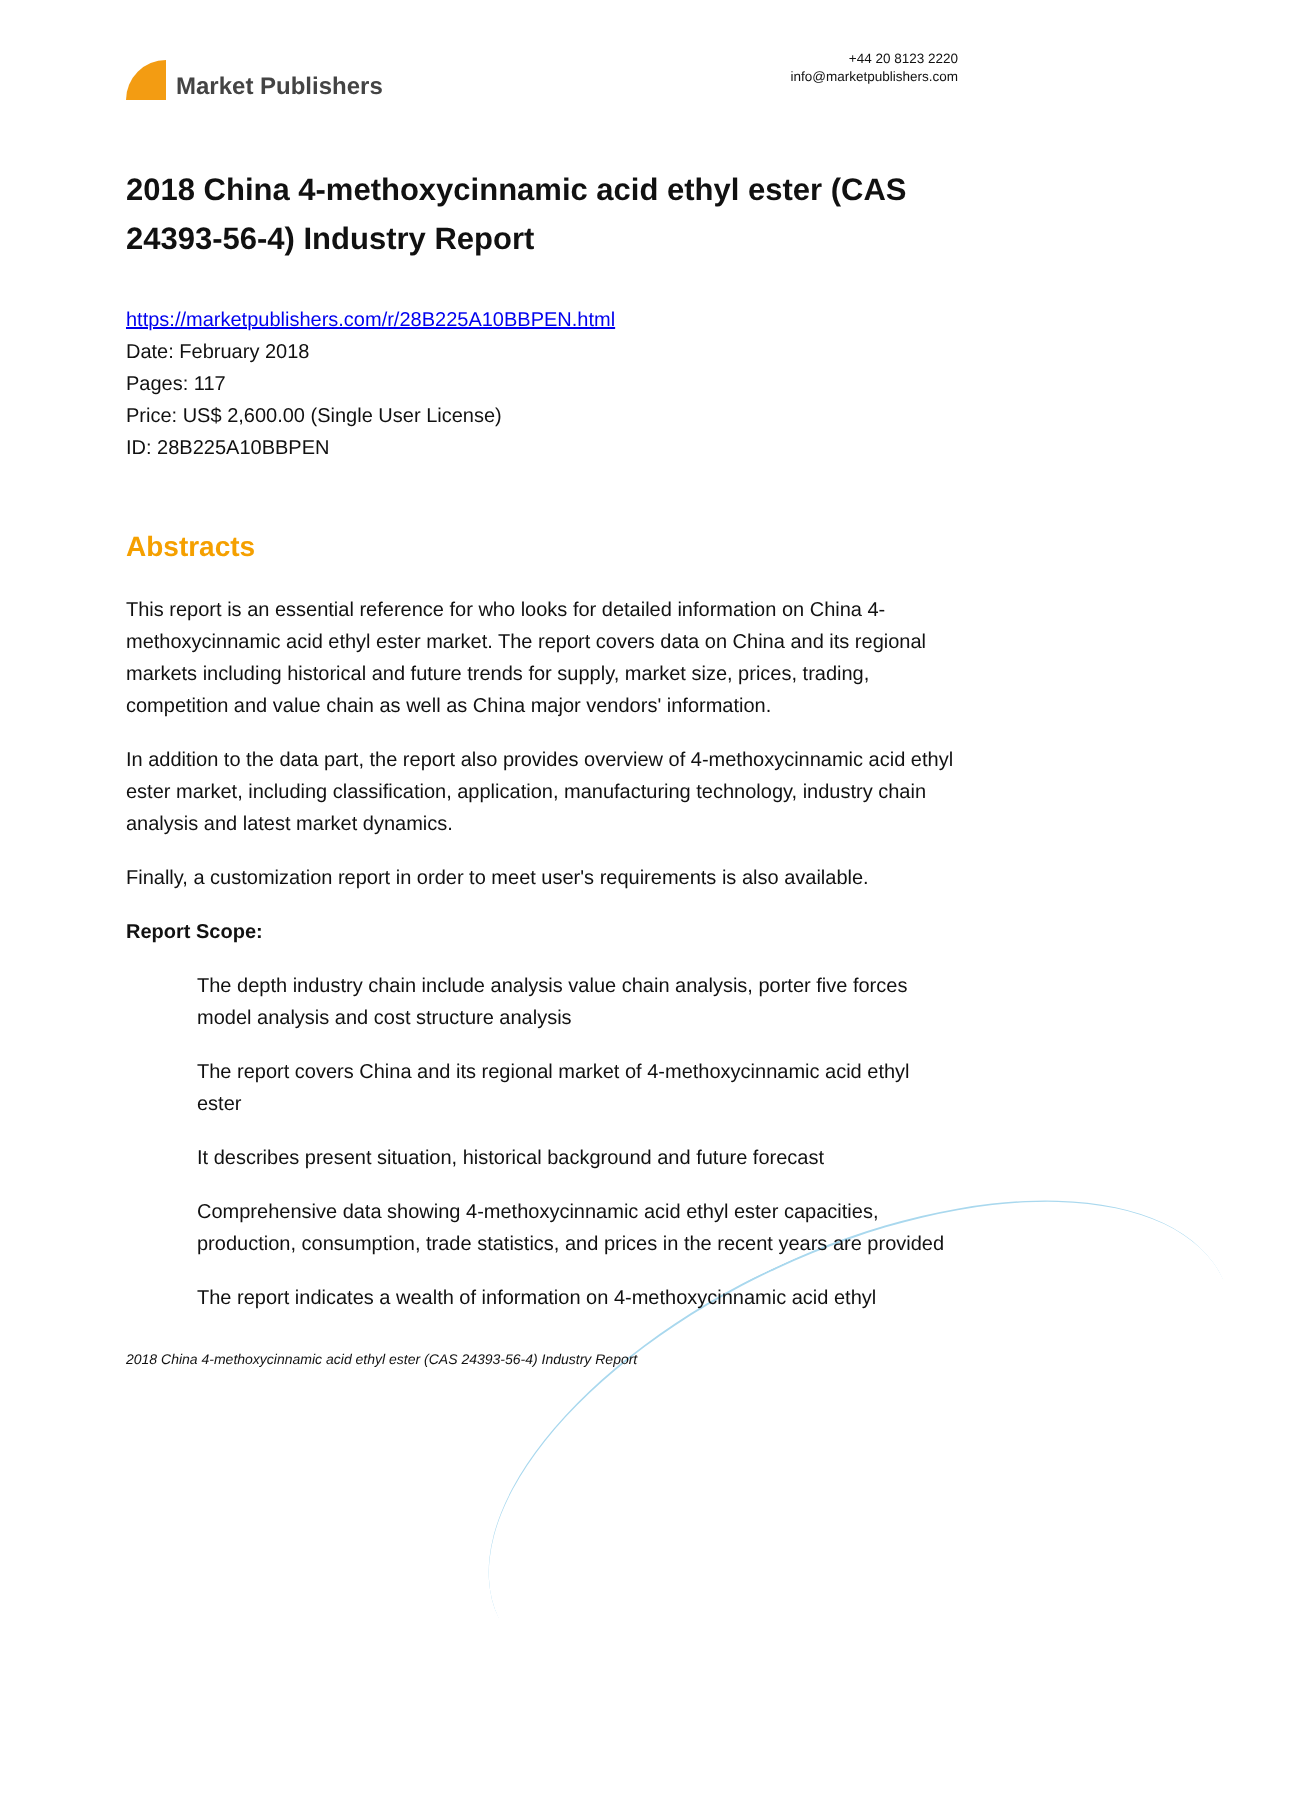Market Publishers
+44 20 8123 2220
info@marketpublishers.com
2018 China 4-methoxycinnamic acid ethyl ester (CAS 24393-56-4) Industry Report
https://marketpublishers.com/r/28B225A10BBPEN.html
Date: February 2018
Pages: 117
Price: US$ 2,600.00 (Single User License)
ID: 28B225A10BBPEN
Abstracts
This report is an essential reference for who looks for detailed information on China 4-methoxycinnamic acid ethyl ester market. The report covers data on China and its regional markets including historical and future trends for supply, market size, prices, trading, competition and value chain as well as China major vendors' information.
In addition to the data part, the report also provides overview of 4-methoxycinnamic acid ethyl ester market, including classification, application, manufacturing technology, industry chain analysis and latest market dynamics.
Finally, a customization report in order to meet user's requirements is also available.
Report Scope:
The depth industry chain include analysis value chain analysis, porter five forces model analysis and cost structure analysis
The report covers China and its regional market of 4-methoxycinnamic acid ethyl ester
It describes present situation, historical background and future forecast
Comprehensive data showing 4-methoxycinnamic acid ethyl ester capacities, production, consumption, trade statistics, and prices in the recent years are provided
The report indicates a wealth of information on 4-methoxycinnamic acid ethyl
2018 China 4-methoxycinnamic acid ethyl ester (CAS 24393-56-4) Industry Report